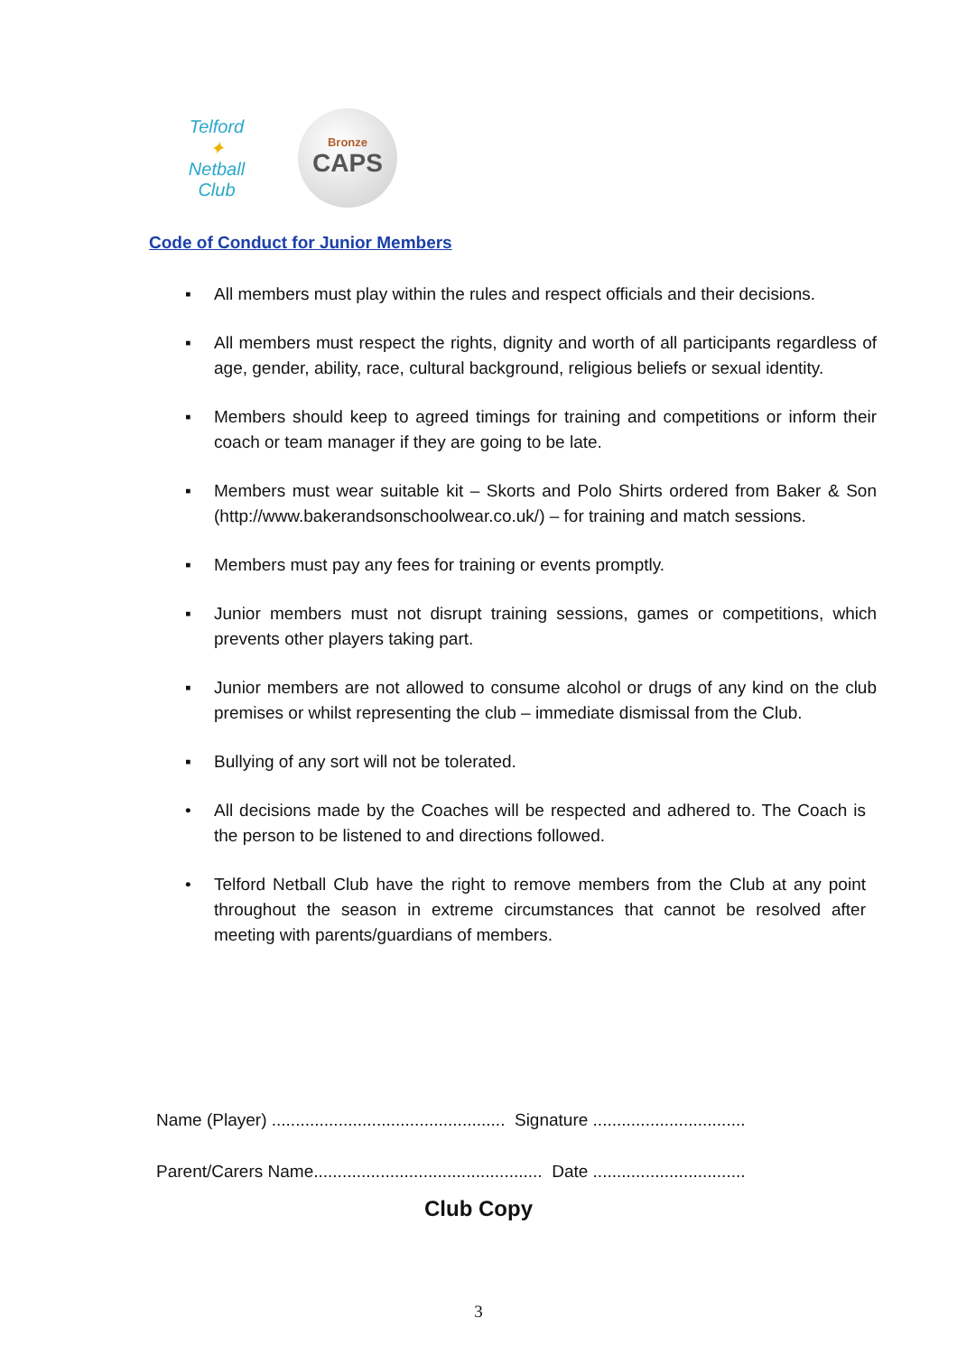Telford
✦
Netball Club
Bronze
CAPS
Code of Conduct for Junior Members
▪ All members must play within the rules and respect officials and their decisions.
▪ All members must respect the rights, dignity and worth of all participants regardless of age, gender, ability, race, cultural background, religious beliefs or sexual identity.
▪ Members should keep to agreed timings for training and competitions or inform their coach or team manager if they are going to be late.
▪ Members must wear suitable kit – Skorts and Polo Shirts ordered from Baker & Son (http://www.bakerandsonschoolwear.co.uk/) – for training and match sessions.
▪ Members must pay any fees for training or events promptly.
▪ Junior members must not disrupt training sessions, games or competitions, which prevents other players taking part.
▪ Junior members are not allowed to consume alcohol or drugs of any kind on the club premises or whilst representing the club – immediate dismissal from the Club.
▪ Bullying of any sort will not be tolerated.
• All decisions made by the Coaches will be respected and adhered to. The Coach is the person to be listened to and directions followed.
• Telford Netball Club have the right to remove members from the Club at any point throughout the season in extreme circumstances that cannot be resolved after meeting with parents/guardians of members.
Name (Player) ................................................. Signature ................................
Parent/Carers Name................................................ Date ................................
Club Copy
3